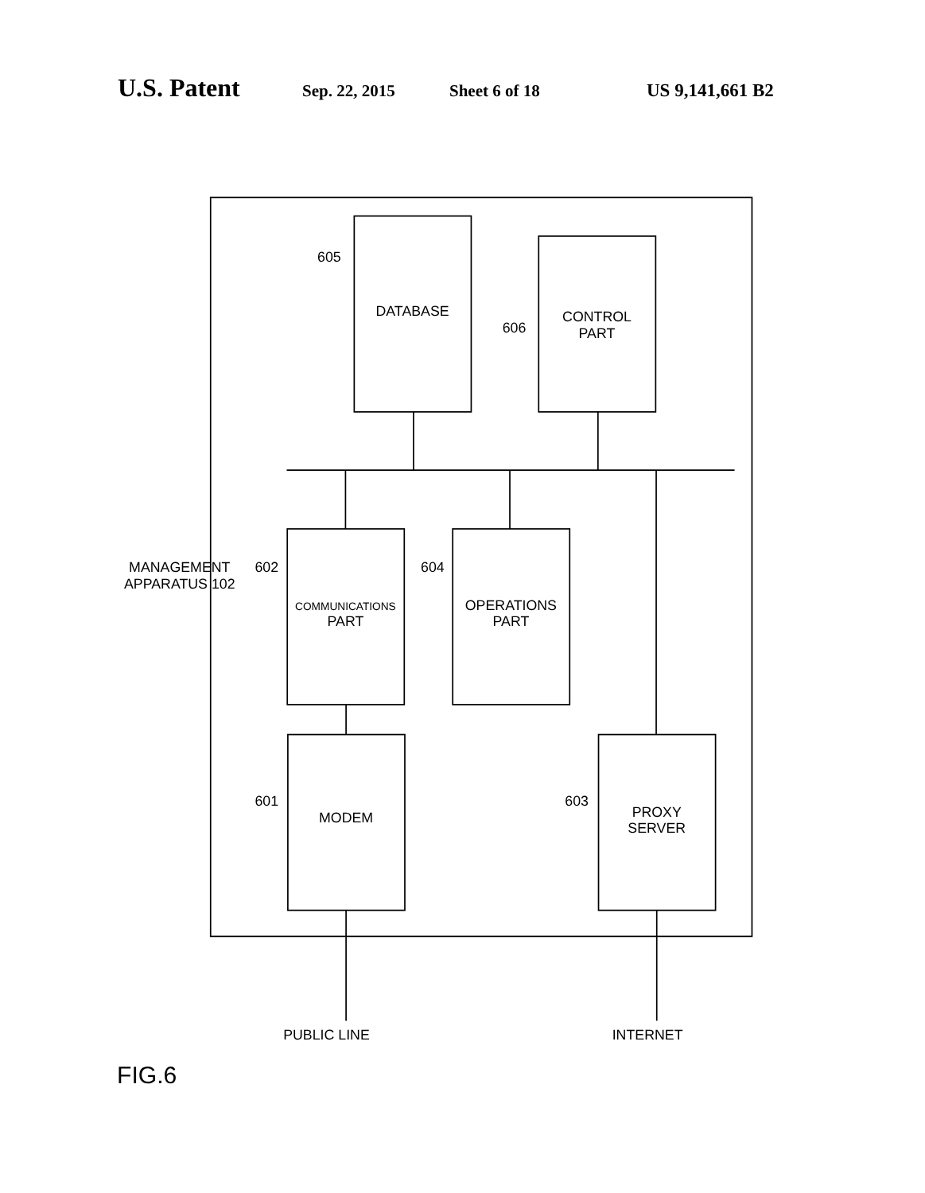U.S. Patent Sep. 22, 2015 Sheet 6 of 18 US 9,141,661 B2
FIG.6
MANAGEMENT
APPARATUS 102
DATABASE
605
CONTROL
PART
606
COMMUNICATIONS
PART
602
OPERATIONS
PART
604
MODEM
601
PROXY
SERVER
603
PUBLIC LINE
INTERNET